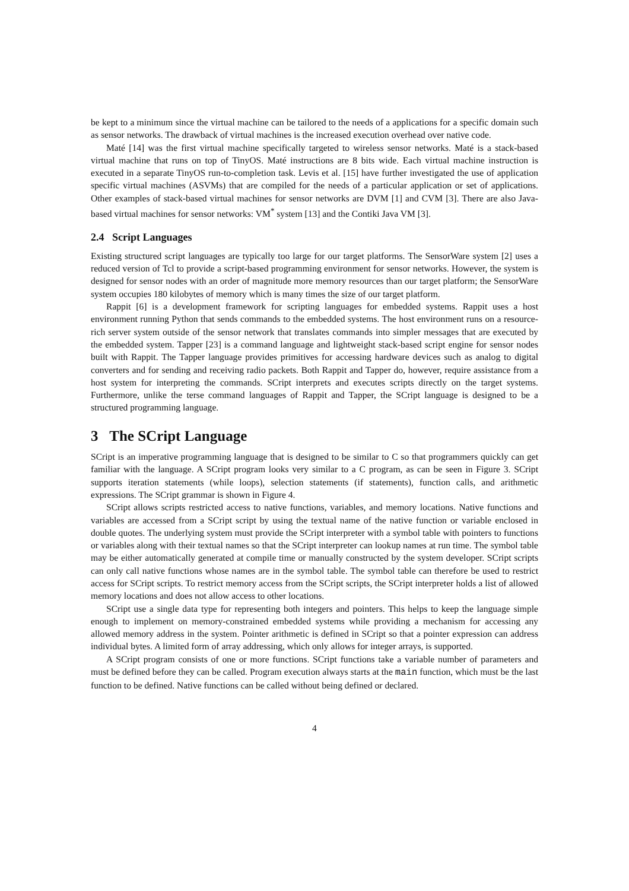be kept to a minimum since the virtual machine can be tailored to the needs of a applications for a specific domain such as sensor networks. The drawback of virtual machines is the increased execution overhead over native code.
Maté [14] was the first virtual machine specifically targeted to wireless sensor networks. Maté is a stack-based virtual machine that runs on top of TinyOS. Maté instructions are 8 bits wide. Each virtual machine instruction is executed in a separate TinyOS run-to-completion task. Levis et al. [15] have further investigated the use of application specific virtual machines (ASVMs) that are compiled for the needs of a particular application or set of applications. Other examples of stack-based virtual machines for sensor networks are DVM [1] and CVM [3]. There are also Java-based virtual machines for sensor networks: VM<sup>*</sup> system [13] and the Contiki Java VM [3].
2.4 Script Languages
Existing structured script languages are typically too large for our target platforms. The SensorWare system [2] uses a reduced version of Tcl to provide a script-based programming environment for sensor networks. However, the system is designed for sensor nodes with an order of magnitude more memory resources than our target platform; the SensorWare system occupies 180 kilobytes of memory which is many times the size of our target platform.
Rappit [6] is a development framework for scripting languages for embedded systems. Rappit uses a host environment running Python that sends commands to the embedded systems. The host environment runs on a resource-rich server system outside of the sensor network that translates commands into simpler messages that are executed by the embedded system. Tapper [23] is a command language and lightweight stack-based script engine for sensor nodes built with Rappit. The Tapper language provides primitives for accessing hardware devices such as analog to digital converters and for sending and receiving radio packets. Both Rappit and Tapper do, however, require assistance from a host system for interpreting the commands. SCript interprets and executes scripts directly on the target systems. Furthermore, unlike the terse command languages of Rappit and Tapper, the SCript language is designed to be a structured programming language.
3 The SCript Language
SCript is an imperative programming language that is designed to be similar to C so that programmers quickly can get familiar with the language. A SCript program looks very similar to a C program, as can be seen in Figure 3. SCript supports iteration statements (while loops), selection statements (if statements), function calls, and arithmetic expressions. The SCript grammar is shown in Figure 4.
SCript allows scripts restricted access to native functions, variables, and memory locations. Native functions and variables are accessed from a SCript script by using the textual name of the native function or variable enclosed in double quotes. The underlying system must provide the SCript interpreter with a symbol table with pointers to functions or variables along with their textual names so that the SCript interpreter can lookup names at run time. The symbol table may be either automatically generated at compile time or manually constructed by the system developer. SCript scripts can only call native functions whose names are in the symbol table. The symbol table can therefore be used to restrict access for SCript scripts. To restrict memory access from the SCript scripts, the SCript interpreter holds a list of allowed memory locations and does not allow access to other locations.
SCript use a single data type for representing both integers and pointers. This helps to keep the language simple enough to implement on memory-constrained embedded systems while providing a mechanism for accessing any allowed memory address in the system. Pointer arithmetic is defined in SCript so that a pointer expression can address individual bytes. A limited form of array addressing, which only allows for integer arrays, is supported.
A SCript program consists of one or more functions. SCript functions take a variable number of parameters and must be defined before they can be called. Program execution always starts at the main function, which must be the last function to be defined. Native functions can be called without being defined or declared.
4